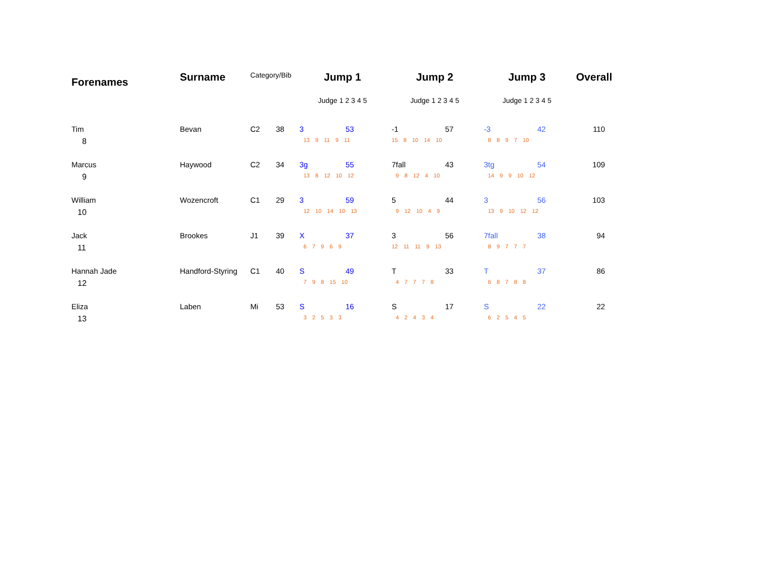| Forenames | Surname | Category/Bib | | Jump 1 | | Jump 2 | | Jump 3 | | Overall |
| --- | --- | --- | --- | --- | --- | --- | --- | --- | --- | --- |
| | | | | Judge 1 2 3 4 5 | | Judge 1 2 3 4 5 | | Judge 1 2 3 4 5 | | |
| Tim | Bevan | C2 | 38 | 3 | 53 | -1 | 57 | -3 | 42 | 110 |
| 8 | | | | 13 9 11 9 11 | | 15 8 10 14 10 | | 8 8 9 7 10 | | |
| Marcus | Haywood | C2 | 34 | 3g | 55 | 7fall | 43 | 3tg | 54 | 109 |
| 9 | | | | 13 8 12 10 12 | | 9 8 12 4 10 | | 14 9 9 10 12 | | |
| William | Wozencroft | C1 | 29 | 3 | 59 | 5 | 44 | 3 | 56 | 103 |
| 10 | | | | 12 10 14 10 13 | | 9 12 10 4 9 | | 13 9 10 12 12 | | |
| Jack | Brookes | J1 | 39 | X | 37 | 3 | 56 | 7fall | 38 | 94 |
| 11 | | | | 6 7 9 6 9 | | 12 11 11 9 13 | | 8 9 7 7 7 | | |
| Hannah Jade | Handford-Styring | C1 | 40 | S | 49 | T | 33 | T | 37 | 86 |
| 12 | | | | 7 9 8 15 10 | | 4 7 7 7 8 | | 6 8 7 8 8 | | |
| Eliza | Laben | Mi | 53 | S | 16 | S | 17 | S | 22 | 22 |
| 13 | | | | 3 2 5 3 3 | | 4 2 4 3 4 | | 6 2 5 4 5 | | |